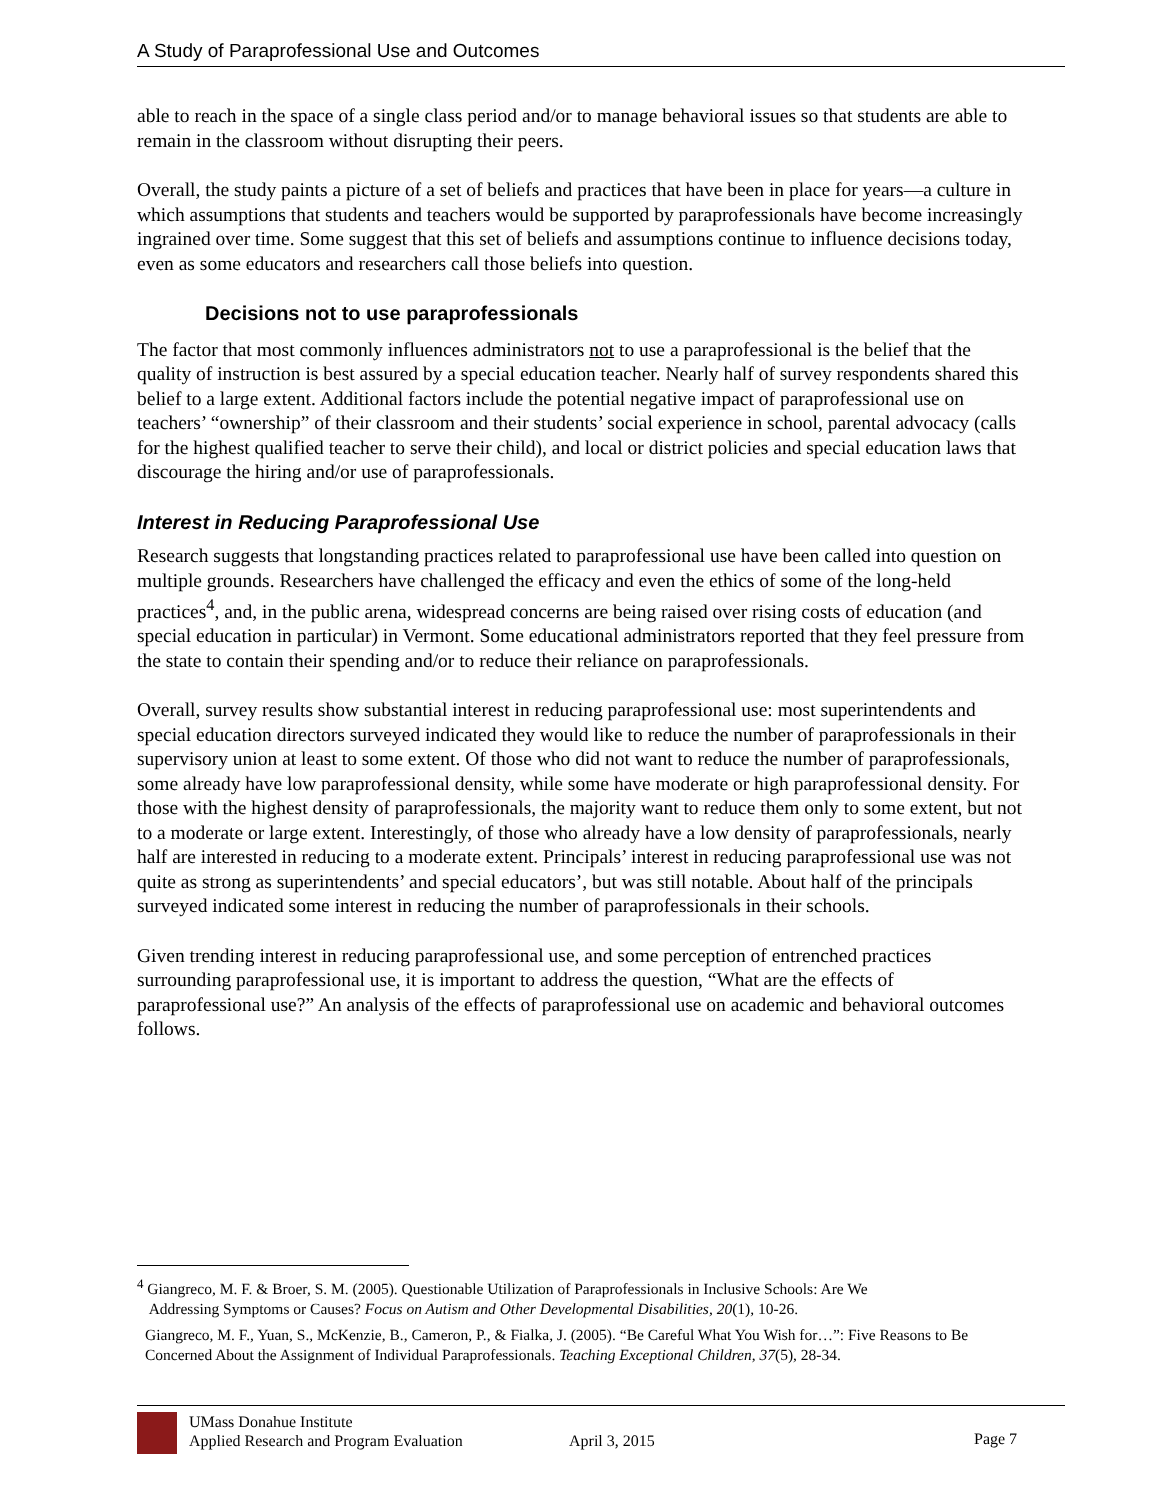A Study of Paraprofessional Use and Outcomes
able to reach in the space of a single class period and/or to manage behavioral issues so that students are able to remain in the classroom without disrupting their peers.
Overall, the study paints a picture of a set of beliefs and practices that have been in place for years—a culture in which assumptions that students and teachers would be supported by paraprofessionals have become increasingly ingrained over time. Some suggest that this set of beliefs and assumptions continue to influence decisions today, even as some educators and researchers call those beliefs into question.
Decisions not to use paraprofessionals
The factor that most commonly influences administrators not to use a paraprofessional is the belief that the quality of instruction is best assured by a special education teacher. Nearly half of survey respondents shared this belief to a large extent. Additional factors include the potential negative impact of paraprofessional use on teachers’ “ownership” of their classroom and their students’ social experience in school, parental advocacy (calls for the highest qualified teacher to serve their child), and local or district policies and special education laws that discourage the hiring and/or use of paraprofessionals.
Interest in Reducing Paraprofessional Use
Research suggests that longstanding practices related to paraprofessional use have been called into question on multiple grounds. Researchers have challenged the efficacy and even the ethics of some of the long-held practices<sup>4</sup>, and, in the public arena, widespread concerns are being raised over rising costs of education (and special education in particular) in Vermont. Some educational administrators reported that they feel pressure from the state to contain their spending and/or to reduce their reliance on paraprofessionals.
Overall, survey results show substantial interest in reducing paraprofessional use: most superintendents and special education directors surveyed indicated they would like to reduce the number of paraprofessionals in their supervisory union at least to some extent. Of those who did not want to reduce the number of paraprofessionals, some already have low paraprofessional density, while some have moderate or high paraprofessional density. For those with the highest density of paraprofessionals, the majority want to reduce them only to some extent, but not to a moderate or large extent. Interestingly, of those who already have a low density of paraprofessionals, nearly half are interested in reducing to a moderate extent. Principals’ interest in reducing paraprofessional use was not quite as strong as superintendents’ and special educators’, but was still notable. About half of the principals surveyed indicated some interest in reducing the number of paraprofessionals in their schools.
Given trending interest in reducing paraprofessional use, and some perception of entrenched practices surrounding paraprofessional use, it is important to address the question, “What are the effects of paraprofessional use?” An analysis of the effects of paraprofessional use on academic and behavioral outcomes follows.
<sup>4</sup> Giangreco, M. F. & Broer, S. M. (2005). Questionable Utilization of Paraprofessionals in Inclusive Schools: Are We
Addressing Symptoms or Causes? Focus on Autism and Other Developmental Disabilities, 20(1), 10-26.
Giangreco, M. F., Yuan, S., McKenzie, B., Cameron, P., & Fialka, J. (2005). “Be Careful What You Wish for…”: Five Reasons to Be Concerned About the Assignment of Individual Paraprofessionals. Teaching Exceptional Children, 37(5), 28-34.
UMass Donahue Institute
Applied Research and Program Evaluation
April 3, 2015 Page 7